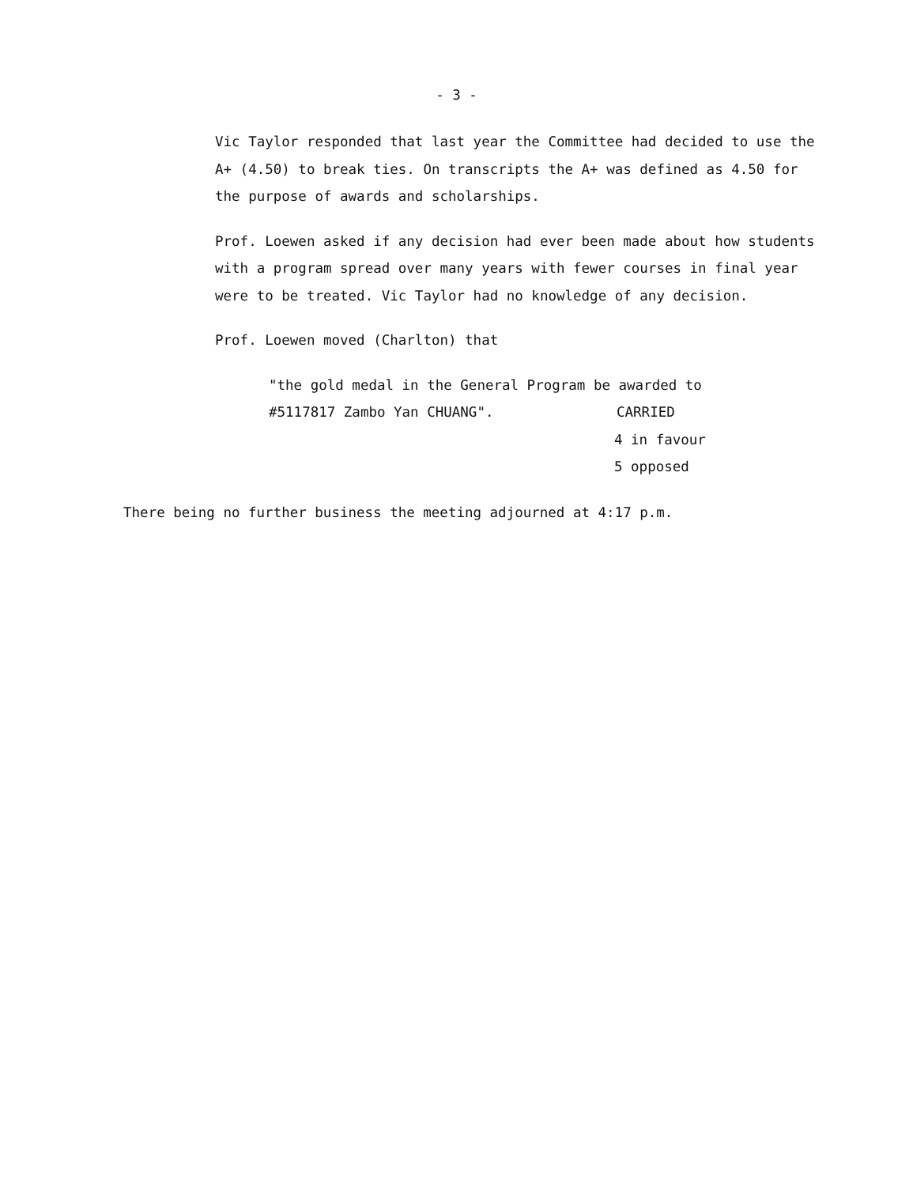- 3 -
Vic Taylor responded that last year the Committee had decided to use the A+ (4.50) to break ties. On transcripts the A+ was defined as 4.50 for the purpose of awards and scholarships.
Prof. Loewen asked if any decision had ever been made about how students with a program spread over many years with fewer courses in final year were to be treated. Vic Taylor had no knowledge of any decision.
Prof. Loewen moved (Charlton) that
"the gold medal in the General Program be awarded to
#5117817 Zambo Yan CHUANG". CARRIED
4 in favour
5 opposed
There being no further business the meeting adjourned at 4:17 p.m.